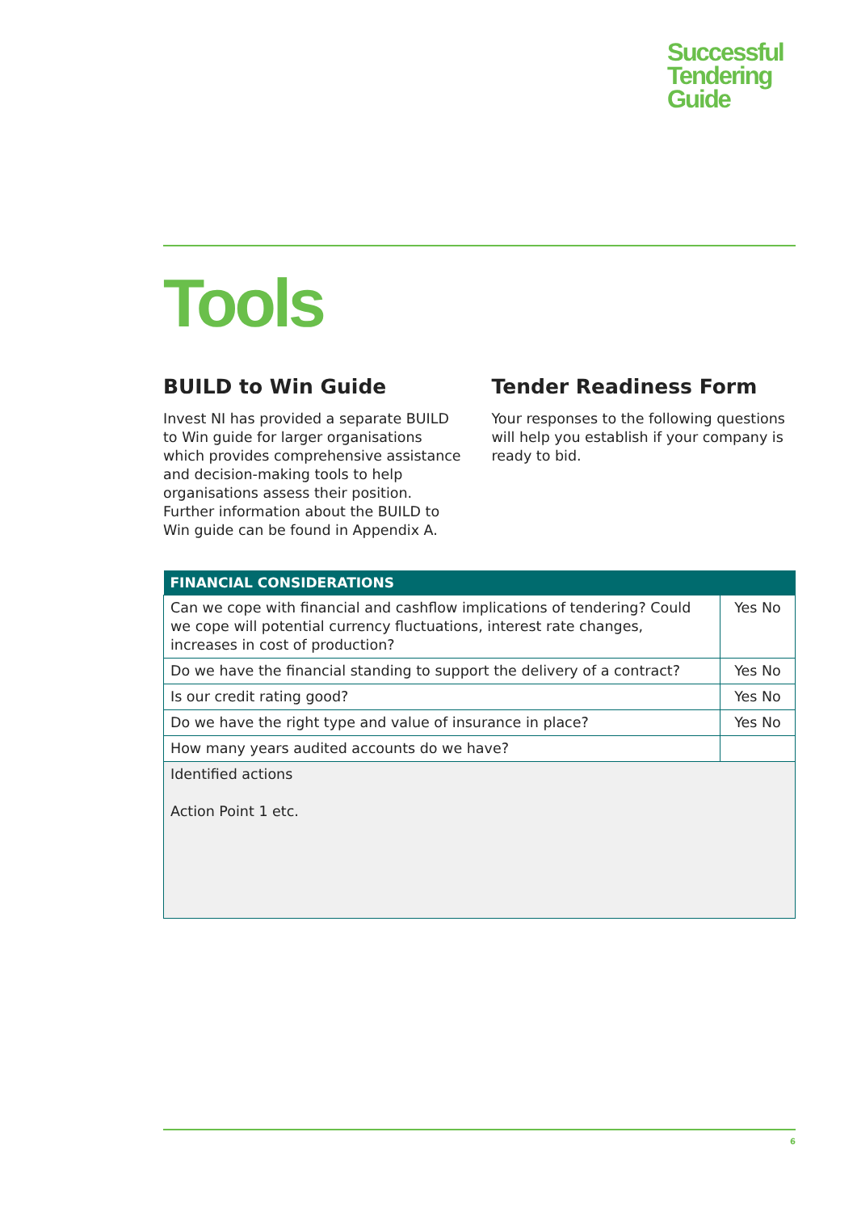Successful
Tendering
Guide
Tools
BUILD to Win Guide
Invest NI has provided a separate BUILD to Win guide for larger organisations which provides comprehensive assistance and decision-making tools to help organisations assess their position. Further information about the BUILD to Win guide can be found in Appendix A.
Tender Readiness Form
Your responses to the following questions will help you establish if your company is ready to bid.
| FINANCIAL CONSIDERATIONS | |
| --- | --- |
| Can we cope with financial and cashflow implications of tendering? Could we cope will potential currency fluctuations, interest rate changes, increases in cost of production? | Yes No |
| Do we have the financial standing to support the delivery of a contract? | Yes No |
| Is our credit rating good? | Yes No |
| Do we have the right type and value of insurance in place? | Yes No |
| How many years audited accounts do we have? | |
| Identified actions Action Point 1 etc. | |
6